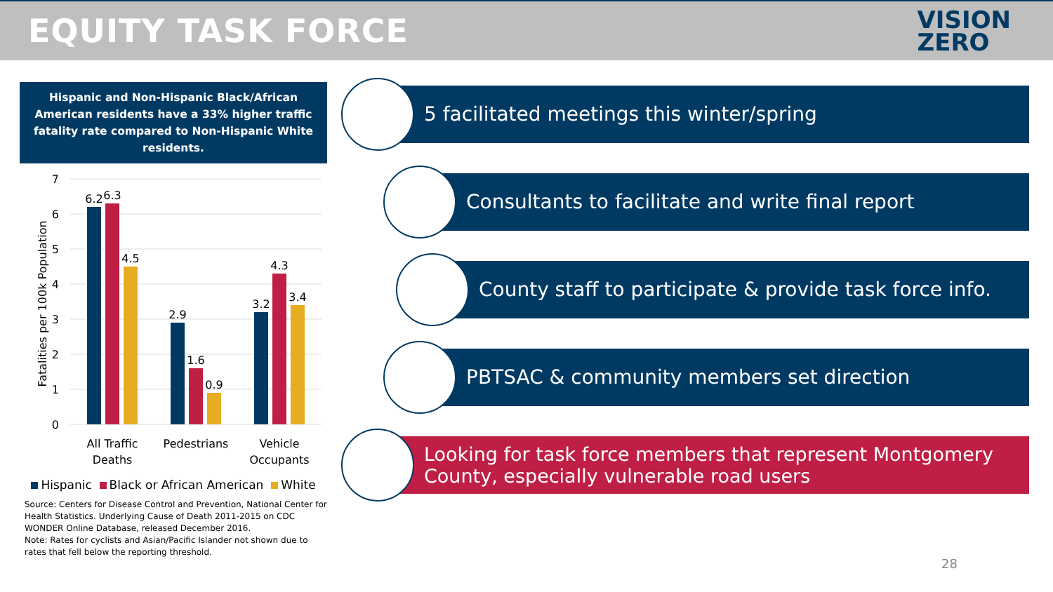EQUITY TASK FORCE
VISION
ZERO
Hispanic and Non-Hispanic Black/African American residents have a 33% higher traffic fatality rate compared to Non-Hispanic White residents.
7
6
5
4
3
2
1
0
Fatalities per 100k Population
6.2
6.3
4.5
2.9
1.6
0.9
3.2
4.3
3.4
All Traffic
Deaths
Pedestrians
Vehicle
Occupants
Hispanic Black or African American White
Source: Centers for Disease Control and Prevention, National Center for Health Statistics. Underlying Cause of Death 2011-2015 on CDC WONDER Online Database, released December 2016.
Note: Rates for cyclists and Asian/Pacific Islander not shown due to rates that fell below the reporting threshold.
5 facilitated meetings this winter/spring
Consultants to facilitate and write final report
County staff to participate & provide task force info.
PBTSAC & community members set direction
Looking for task force members that represent Montgomery County, especially vulnerable road users
28